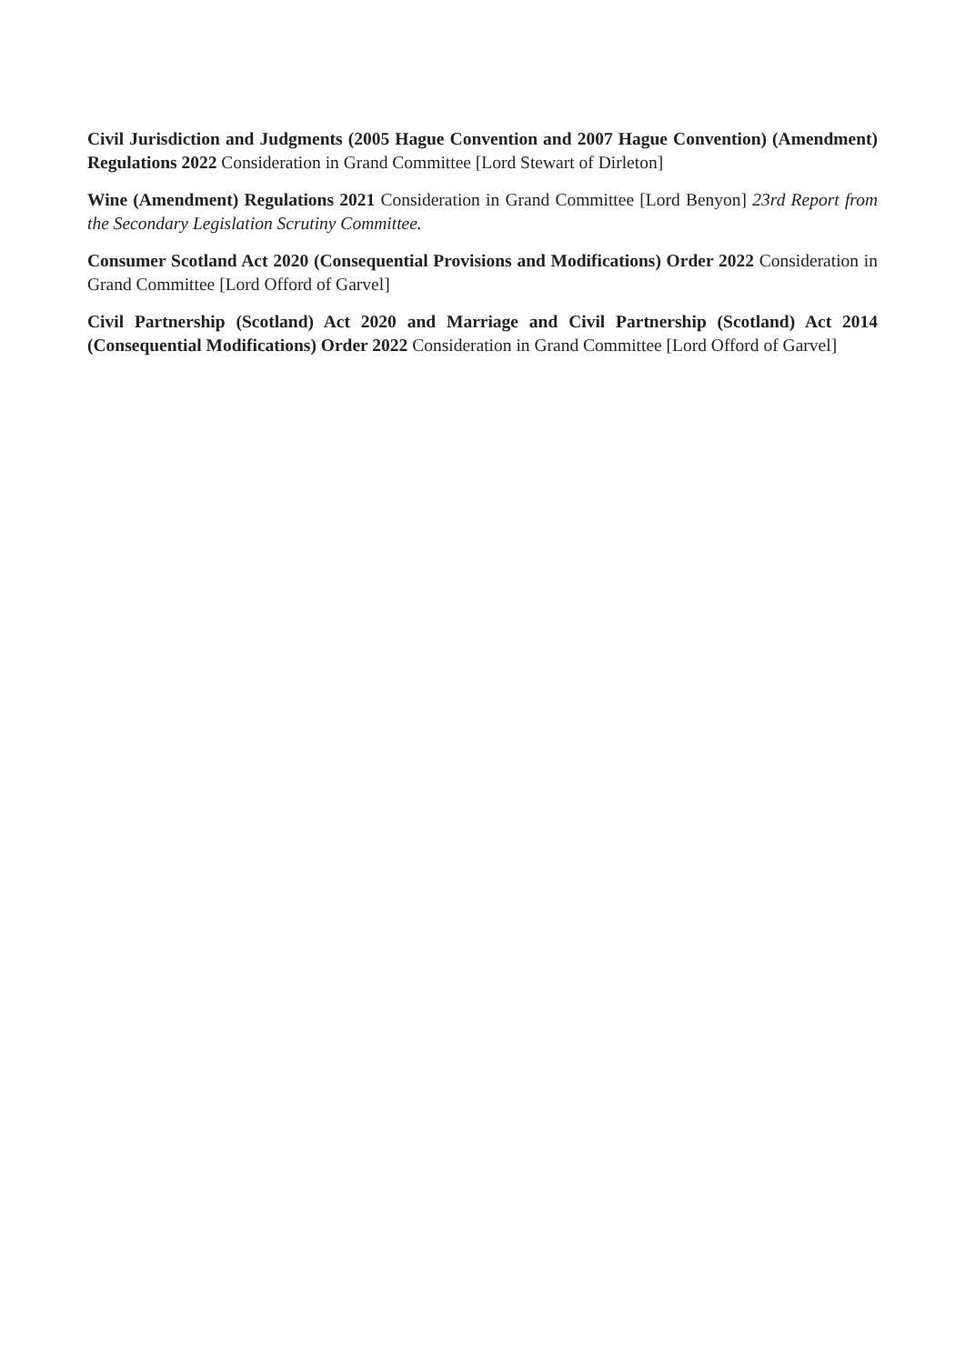Civil Jurisdiction and Judgments (2005 Hague Convention and 2007 Hague Convention) (Amendment) Regulations 2022 Consideration in Grand Committee [Lord Stewart of Dirleton]
Wine (Amendment) Regulations 2021 Consideration in Grand Committee [Lord Benyon] 23rd Report from the Secondary Legislation Scrutiny Committee.
Consumer Scotland Act 2020 (Consequential Provisions and Modifications) Order 2022 Consideration in Grand Committee [Lord Offord of Garvel]
Civil Partnership (Scotland) Act 2020 and Marriage and Civil Partnership (Scotland) Act 2014 (Consequential Modifications) Order 2022 Consideration in Grand Committee [Lord Offord of Garvel]